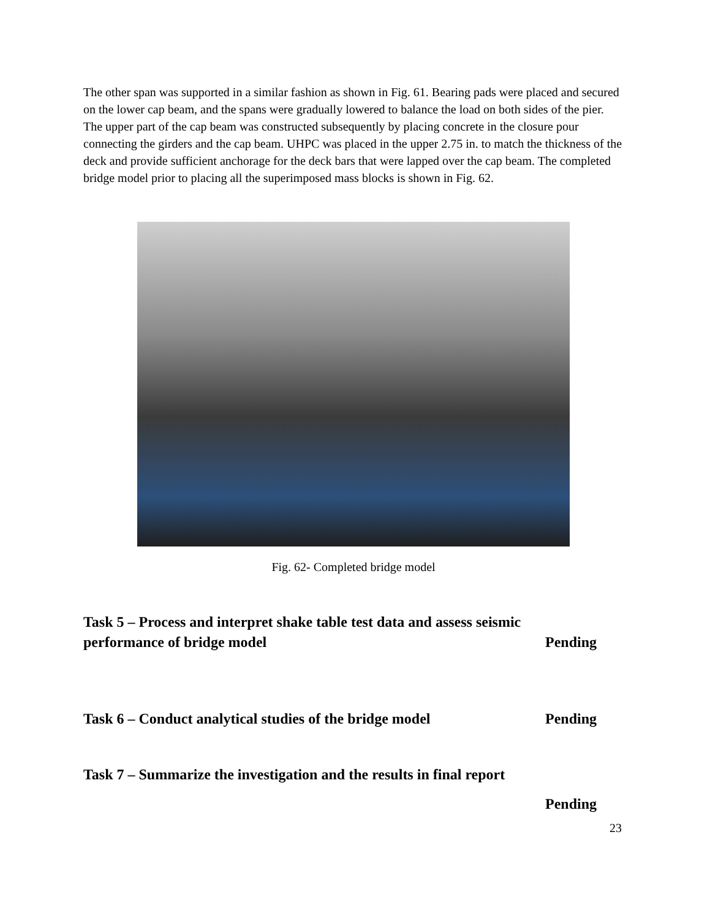The other span was supported in a similar fashion as shown in Fig. 61. Bearing pads were placed and secured on the lower cap beam, and the spans were gradually lowered to balance the load on both sides of the pier. The upper part of the cap beam was constructed subsequently by placing concrete in the closure pour connecting the girders and the cap beam. UHPC was placed in the upper 2.75 in. to match the thickness of the deck and provide sufficient anchorage for the deck bars that were lapped over the cap beam. The completed bridge model prior to placing all the superimposed mass blocks is shown in Fig. 62.
Fig. 62- Completed bridge model
Task 5 – Process and interpret shake table test data and assess seismic
performance of bridge model Pending
Task 6 – Conduct analytical studies of the bridge model
Pending
Task 7 – Summarize the investigation and the results in final report
Pending
23